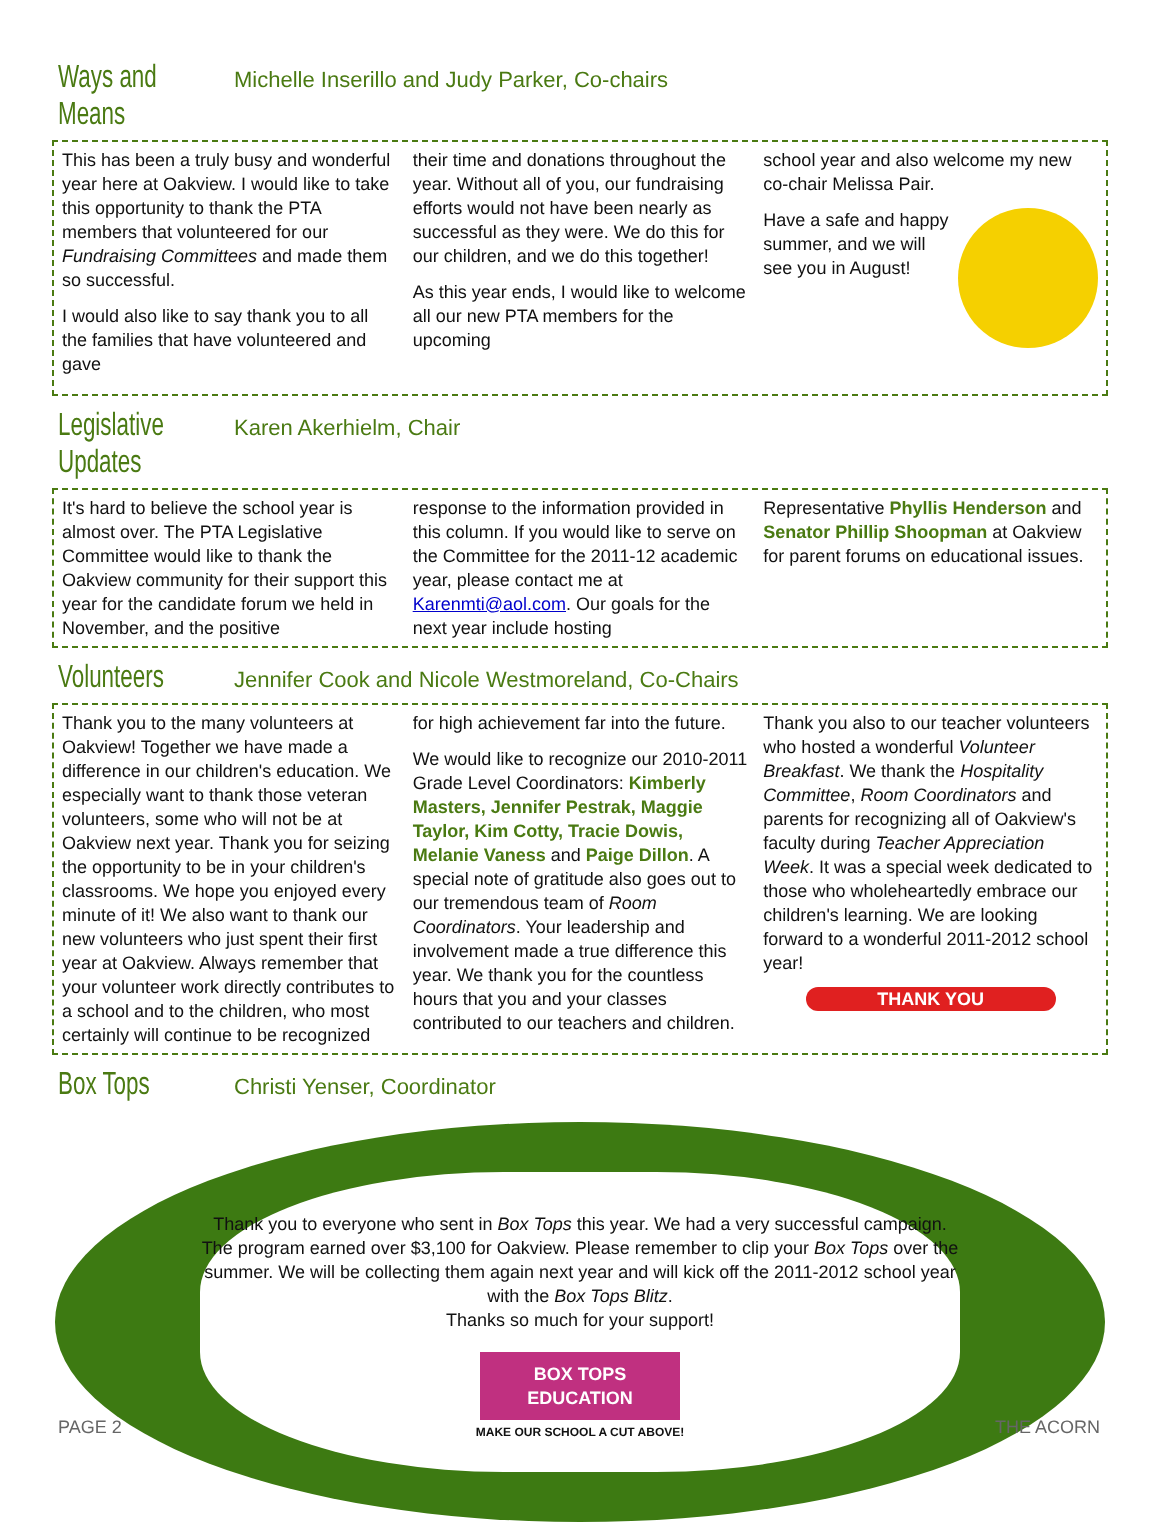Ways and Means Michelle Inserillo and Judy Parker, Co-chairs
This has been a truly busy and wonderful year here at Oakview. I would like to take this opportunity to thank the PTA members that volunteered for our Fundraising Committees and made them so successful.
I would also like to say thank you to all the families that have volunteered and gave
their time and donations throughout the year. Without all of you, our fundraising efforts would not have been nearly as successful as they were. We do this for our children, and we do this together!
As this year ends, I would like to welcome all our new PTA members for the upcoming
school year and also welcome my new co-chair Melissa Pair.
Have a safe and happy summer, and we will see you in August!
Legislative Updates Karen Akerhielm, Chair
It's hard to believe the school year is almost over. The PTA Legislative Committee would like to thank the Oakview community for their support this year for the candidate forum we held in November, and the positive
response to the information provided in this column. If you would like to serve on the Committee for the 2011-12 academic year, please contact me at Karenmti@aol.com. Our goals for the next year include hosting
Representative Phyllis Henderson and Senator Phillip Shoopman at Oakview for parent forums on educational issues.
Volunteers Jennifer Cook and Nicole Westmoreland, Co-Chairs
Thank you to the many volunteers at Oakview! Together we have made a difference in our children's education. We especially want to thank those veteran volunteers, some who will not be at Oakview next year. Thank you for seizing the opportunity to be in your children's classrooms. We hope you enjoyed every minute of it! We also want to thank our new volunteers who just spent their first year at Oakview. Always remember that your volunteer work directly contributes to a school and to the children, who most certainly will continue to be recognized
for high achievement far into the future.
We would like to recognize our 2010-2011 Grade Level Coordinators: Kimberly Masters, Jennifer Pestrak, Maggie Taylor, Kim Cotty, Tracie Dowis, Melanie Vaness and Paige Dillon. A special note of gratitude also goes out to our tremendous team of Room Coordinators. Your leadership and involvement made a true difference this year. We thank you for the countless hours that you and your classes contributed to our teachers and children.
Thank you also to our teacher volunteers who hosted a wonderful Volunteer Breakfast. We thank the Hospitality Committee, Room Coordinators and parents for recognizing all of Oakview's faculty during Teacher Appreciation Week. It was a special week dedicated to those who wholeheartedly embrace our children's learning. We are looking forward to a wonderful 2011-2012 school year!
THANK YOU
Box Tops Christi Yenser, Coordinator
Thank you to everyone who sent in Box Tops this year. We had a very successful campaign. The program earned over $3,100 for Oakview. Please remember to clip your Box Tops over the summer. We will be collecting them again next year and will kick off the 2011-2012 school year with the Box Tops Blitz.
Thanks so much for your support!
BOX TOPS EDUCATION
MAKE OUR SCHOOL A CUT ABOVE!
PAGE 2 THE ACORN